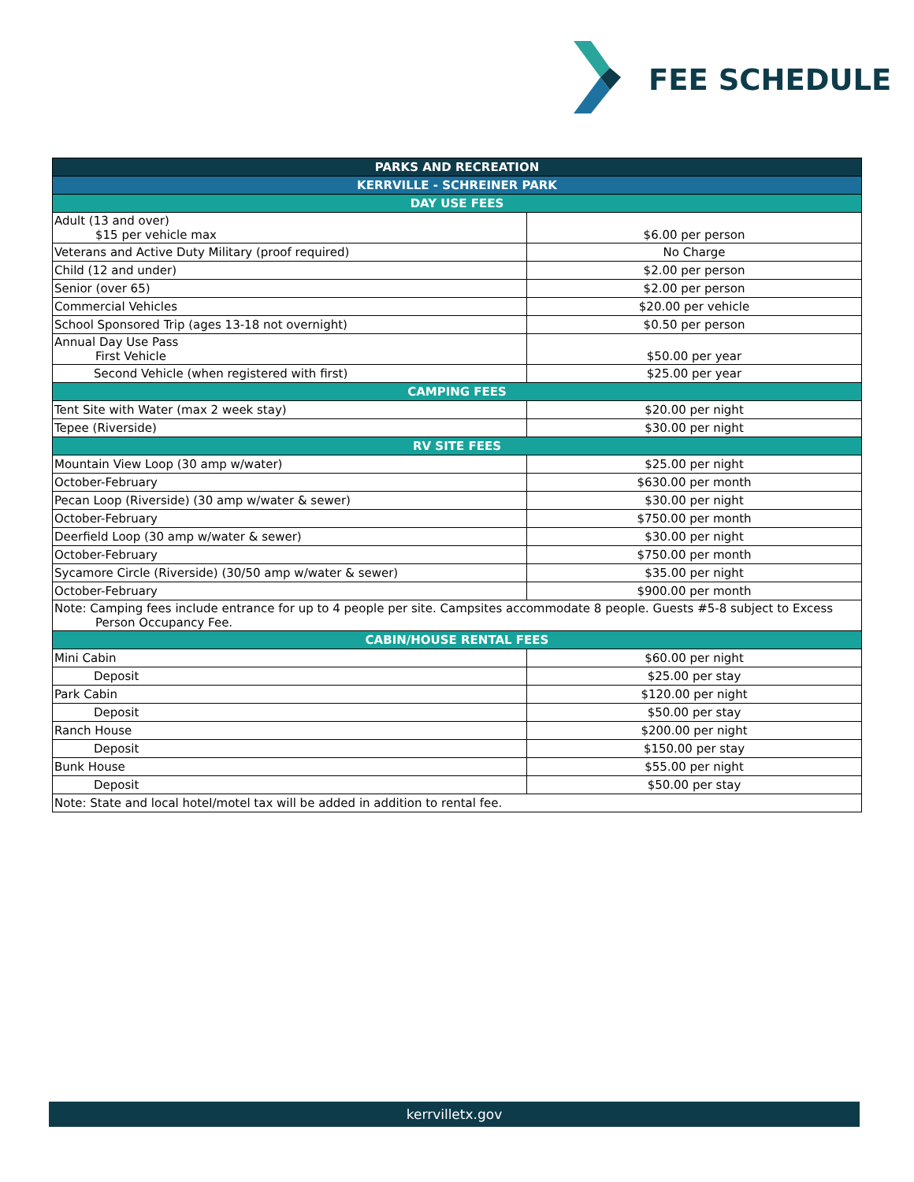FEE SCHEDULE
| PARKS AND RECREATION | |
| --- | --- |
| KERRVILLE - SCHREINER PARK | |
| DAY USE FEES | |
| Adult (13 and over) $15 per vehicle max | $6.00 per person |
| Veterans and Active Duty Military (proof required) | No Charge |
| Child (12 and under) | $2.00 per person |
| Senior (over 65) | $2.00 per person |
| Commercial Vehicles | $20.00 per vehicle |
| School Sponsored Trip (ages 13-18 not overnight) | $0.50 per person |
| Annual Day Use Pass First Vehicle | $50.00 per year |
| Second Vehicle (when registered with first) | $25.00 per year |
| CAMPING FEES | |
| Tent Site with Water (max 2 week stay) | $20.00 per night |
| Tepee (Riverside) | $30.00 per night |
| RV SITE FEES | |
| Mountain View Loop (30 amp w/water) | $25.00 per night |
| October-February | $630.00 per month |
| Pecan Loop (Riverside) (30 amp w/water & sewer) | $30.00 per night |
| October-February | $750.00 per month |
| Deerfield Loop (30 amp w/water & sewer) | $30.00 per night |
| October-February | $750.00 per month |
| Sycamore Circle (Riverside) (30/50 amp w/water & sewer) | $35.00 per night |
| October-February | $900.00 per month |
| Note: Camping fees include entrance for up to 4 people per site. Campsites accommodate 8 people. Guests #5-8 subject to Excess Person Occupancy Fee. | |
| CABIN/HOUSE RENTAL FEES | |
| Mini Cabin | $60.00 per night |
| Deposit | $25.00 per stay |
| Park Cabin | $120.00 per night |
| Deposit | $50.00 per stay |
| Ranch House | $200.00 per night |
| Deposit | $150.00 per stay |
| Bunk House | $55.00 per night |
| Deposit | $50.00 per stay |
| Note: State and local hotel/motel tax will be added in addition to rental fee. | |
kerrvilletx.gov